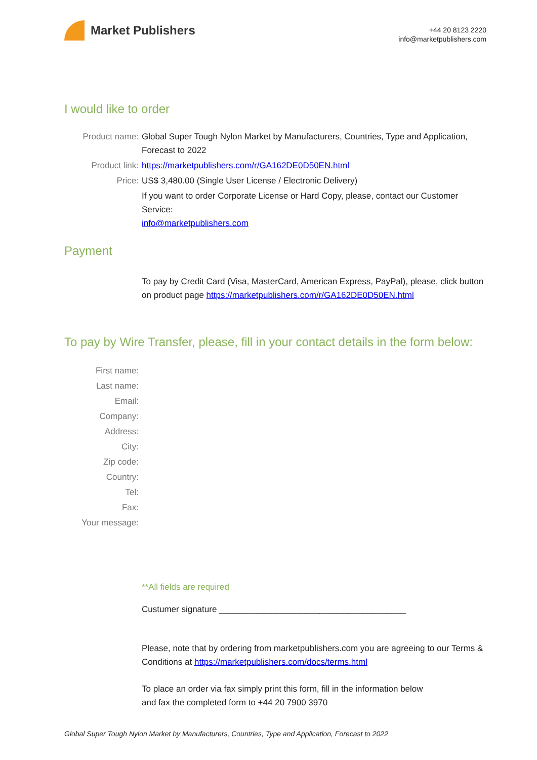Market Publishers
+44 20 8123 2220
info@marketpublishers.com
I would like to order
Product name: Global Super Tough Nylon Market by Manufacturers, Countries, Type and Application, Forecast to 2022
Product link: https://marketpublishers.com/r/GA162DE0D50EN.html
Price: US$ 3,480.00 (Single User License / Electronic Delivery)
If you want to order Corporate License or Hard Copy, please, contact our Customer Service:
info@marketpublishers.com
Payment
To pay by Credit Card (Visa, MasterCard, American Express, PayPal), please, click button on product page https://marketpublishers.com/r/GA162DE0D50EN.html
To pay by Wire Transfer, please, fill in your contact details in the form below:
First name:
Last name:
Email:
Company:
Address:
City:
Zip code:
Country:
Tel:
Fax:
Your message:
**All fields are required
Custumer signature _______________________________________
Please, note that by ordering from marketpublishers.com you are agreeing to our Terms & Conditions at https://marketpublishers.com/docs/terms.html
To place an order via fax simply print this form, fill in the information below
and fax the completed form to +44 20 7900 3970
Global Super Tough Nylon Market by Manufacturers, Countries, Type and Application, Forecast to 2022